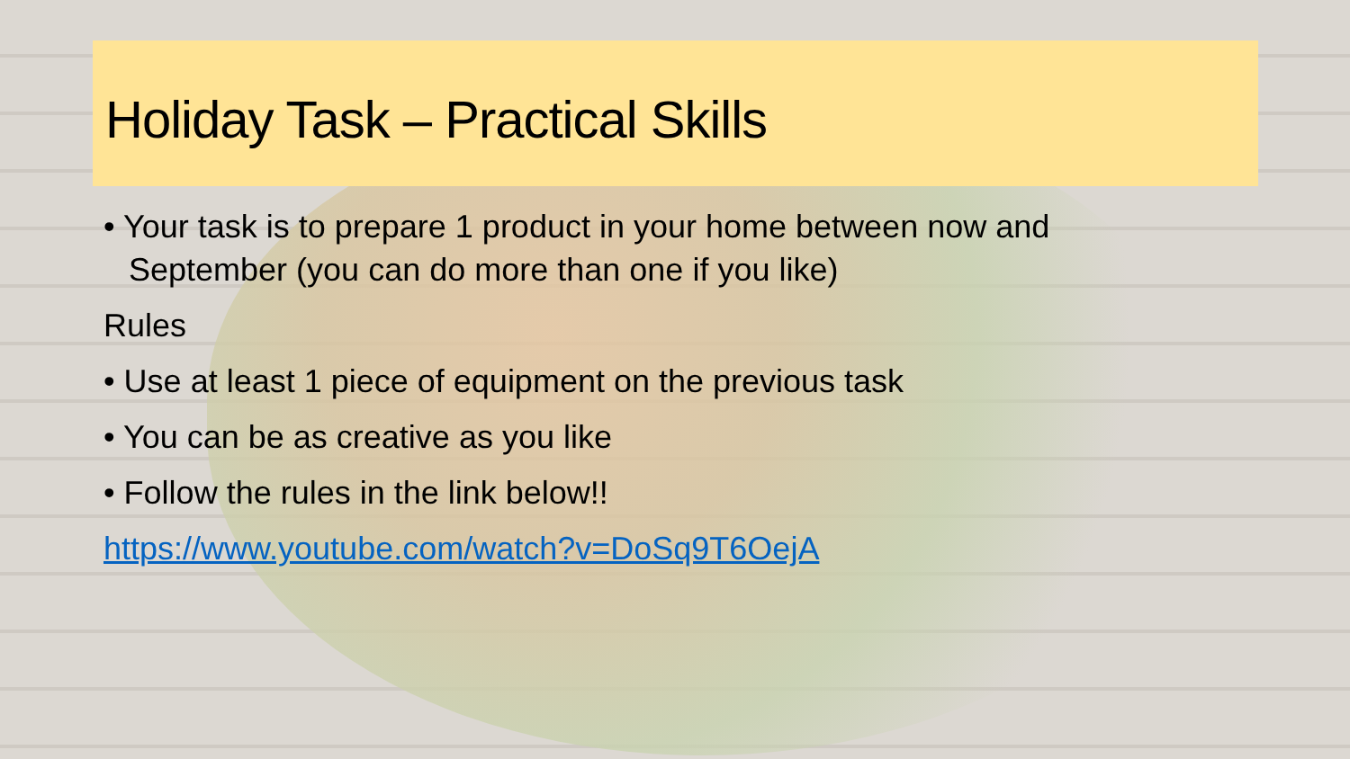Holiday Task – Practical Skills
• Your task is to prepare 1 product in your home between now and September (you can do more than one if you like)
Rules
• Use at least 1 piece of equipment on the previous task
• You can be as creative as you like
• Follow the rules in the link below!!
https://www.youtube.com/watch?v=DoSq9T6OejA